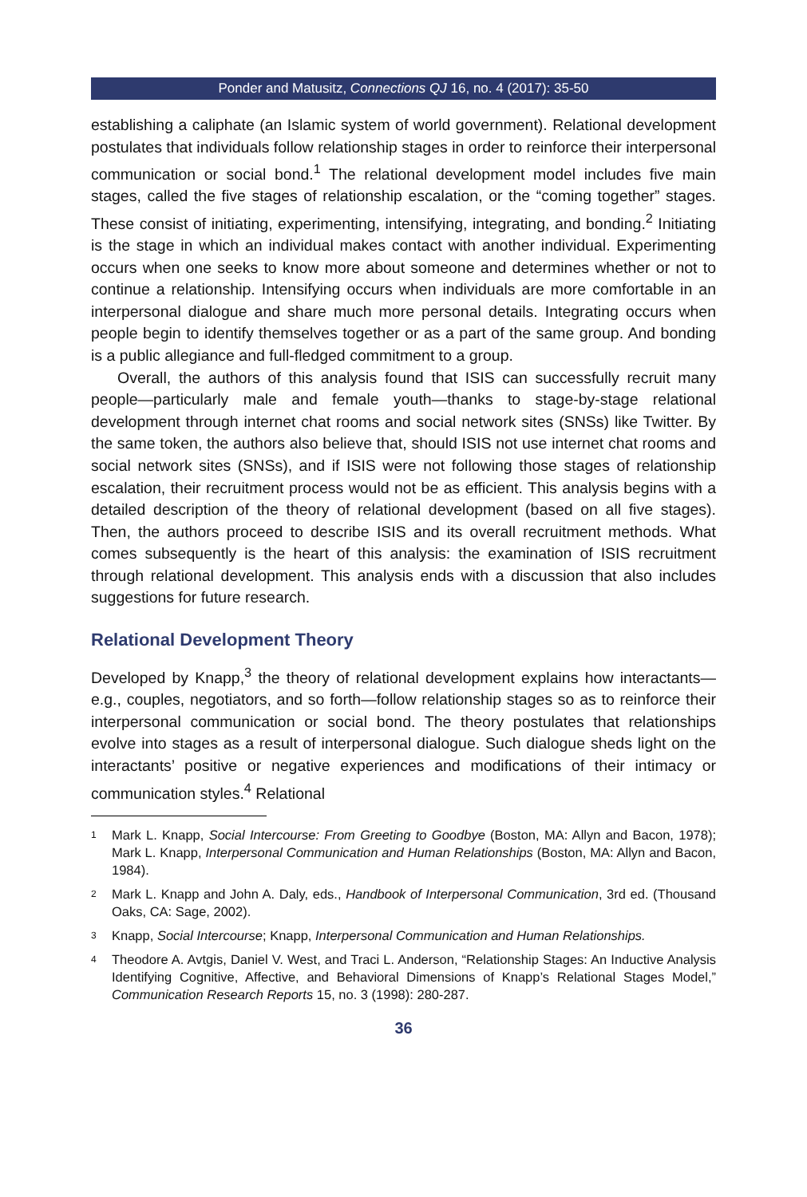Ponder and Matusitz, Connections QJ 16, no. 4 (2017): 35-50
establishing a caliphate (an Islamic system of world government). Relational development postulates that individuals follow relationship stages in order to reinforce their interpersonal communication or social bond.<sup>1</sup> The relational development model includes five main stages, called the five stages of relationship escalation, or the “coming together” stages. These consist of initiating, experimenting, intensifying, integrating, and bonding.<sup>2</sup> Initiating is the stage in which an individual makes contact with another individual. Experimenting occurs when one seeks to know more about someone and determines whether or not to continue a relationship. Intensifying occurs when individuals are more comfortable in an interpersonal dialogue and share much more personal details. Integrating occurs when people begin to identify themselves together or as a part of the same group. And bonding is a public allegiance and full-fledged commitment to a group.
Overall, the authors of this analysis found that ISIS can successfully recruit many people—particularly male and female youth—thanks to stage-by-stage relational development through internet chat rooms and social network sites (SNSs) like Twitter. By the same token, the authors also believe that, should ISIS not use internet chat rooms and social network sites (SNSs), and if ISIS were not following those stages of relationship escalation, their recruitment process would not be as efficient. This analysis begins with a detailed description of the theory of relational development (based on all five stages). Then, the authors proceed to describe ISIS and its overall recruitment methods. What comes subsequently is the heart of this analysis: the examination of ISIS recruitment through relational development. This analysis ends with a discussion that also includes suggestions for future research.
Relational Development Theory
Developed by Knapp,<sup>3</sup> the theory of relational development explains how interactants—e.g., couples, negotiators, and so forth—follow relationship stages so as to reinforce their interpersonal communication or social bond. The theory postulates that relationships evolve into stages as a result of interpersonal dialogue. Such dialogue sheds light on the interactants’ positive or negative experiences and modifications of their intimacy or communication styles.<sup>4</sup> Relational
1
Mark L. Knapp, Social Intercourse: From Greeting to Goodbye (Boston, MA: Allyn and Bacon, 1978); Mark L. Knapp, Interpersonal Communication and Human Relationships (Boston, MA: Allyn and Bacon, 1984).
2
Mark L. Knapp and John A. Daly, eds., Handbook of Interpersonal Communication, 3rd ed. (Thousand Oaks, CA: Sage, 2002).
3
Knapp, Social Intercourse; Knapp, Interpersonal Communication and Human Relationships.
4
Theodore A. Avtgis, Daniel V. West, and Traci L. Anderson, “Relationship Stages: An Inductive Analysis Identifying Cognitive, Affective, and Behavioral Dimensions of Knapp’s Relational Stages Model,” Communication Research Reports 15, no. 3 (1998): 280-287.
36